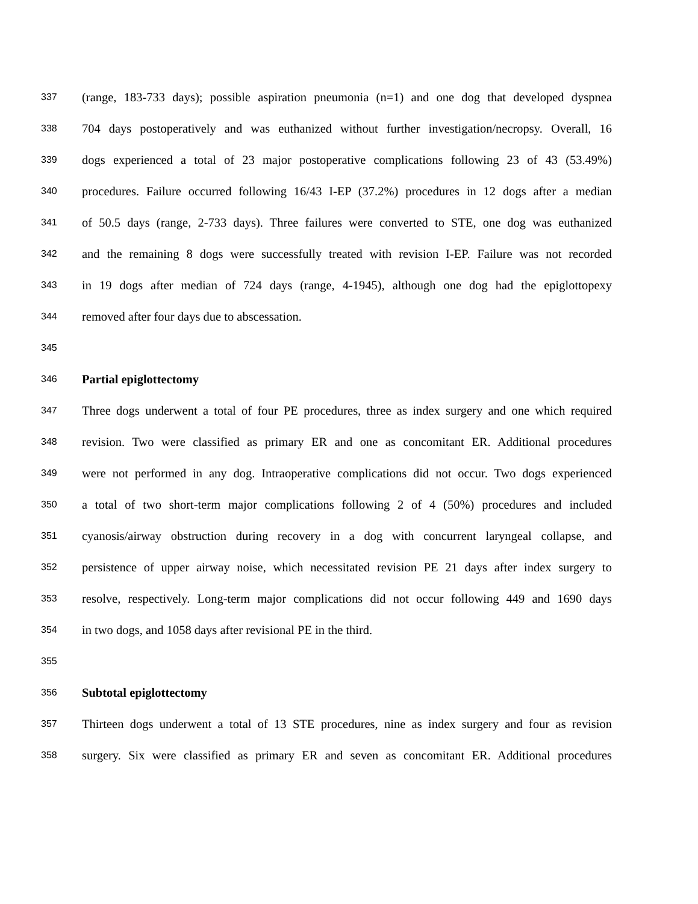337 (range, 183-733 days); possible aspiration pneumonia (n=1) and one dog that developed dyspnea
338 704 days postoperatively and was euthanized without further investigation/necropsy. Overall, 16
339 dogs experienced a total of 23 major postoperative complications following 23 of 43 (53.49%)
340 procedures. Failure occurred following 16/43 I-EP (37.2%) procedures in 12 dogs after a median
341 of 50.5 days (range, 2-733 days). Three failures were converted to STE, one dog was euthanized
342 and the remaining 8 dogs were successfully treated with revision I-EP. Failure was not recorded
343 in 19 dogs after median of 724 days (range, 4-1945), although one dog had the epiglottopexy
344 removed after four days due to abscessation.
345
346 Partial epiglottectomy
347 Three dogs underwent a total of four PE procedures, three as index surgery and one which required
348 revision. Two were classified as primary ER and one as concomitant ER. Additional procedures
349 were not performed in any dog. Intraoperative complications did not occur. Two dogs experienced
350 a total of two short-term major complications following 2 of 4 (50%) procedures and included
351 cyanosis/airway obstruction during recovery in a dog with concurrent laryngeal collapse, and
352 persistence of upper airway noise, which necessitated revision PE 21 days after index surgery to
353 resolve, respectively. Long-term major complications did not occur following 449 and 1690 days
354 in two dogs, and 1058 days after revisional PE in the third.
355
356 Subtotal epiglottectomy
357 Thirteen dogs underwent a total of 13 STE procedures, nine as index surgery and four as revision
358 surgery. Six were classified as primary ER and seven as concomitant ER. Additional procedures